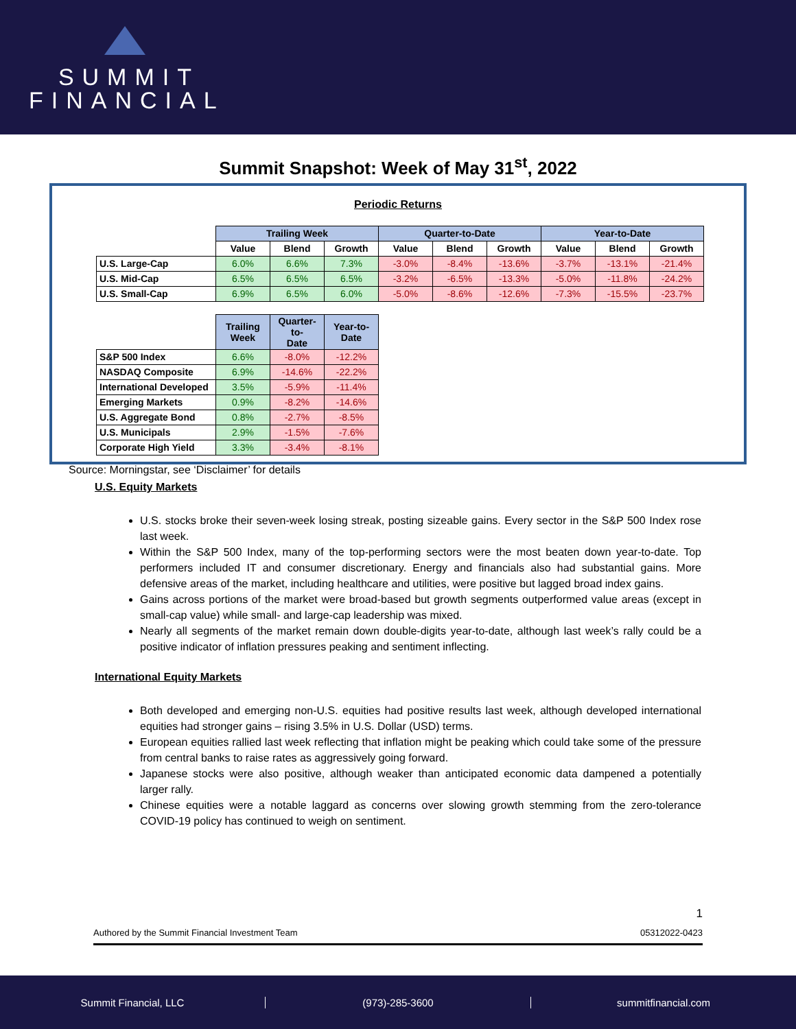SUMMIT
FINANCIAL
Summit Snapshot: Week of May 31<sup>st</sup>, 2022
Periodic Returns
| | Trailing Week | | | Quarter-to-Date | | | Year-to-Date | | |
| --- | --- | --- | --- | --- | --- | --- | --- | --- | --- |
| | Value | Blend | Growth | Value | Blend | Growth | Value | Blend | Growth |
| U.S. Large-Cap | 6.0% | 6.6% | 7.3% | -3.0% | -8.4% | -13.6% | -3.7% | -13.1% | -21.4% |
| U.S. Mid-Cap | 6.5% | 6.5% | 6.5% | -3.2% | -6.5% | -13.3% | -5.0% | -11.8% | -24.2% |
| U.S. Small-Cap | 6.9% | 6.5% | 6.0% | -5.0% | -8.6% | -12.6% | -7.3% | -15.5% | -23.7% |
| | Trailing Week | Quarter-to- Date | Year-to- Date |
| --- | --- | --- | --- |
| S&P 500 Index | 6.6% | -8.0% | -12.2% |
| NASDAQ Composite | 6.9% | -14.6% | -22.2% |
| International Developed | 3.5% | -5.9% | -11.4% |
| Emerging Markets | 0.9% | -8.2% | -14.6% |
| U.S. Aggregate Bond | 0.8% | -2.7% | -8.5% |
| U.S. Municipals | 2.9% | -1.5% | -7.6% |
| Corporate High Yield | 3.3% | -3.4% | -8.1% |
Source: Morningstar, see ‘Disclaimer’ for details
U.S. Equity Markets
U.S. stocks broke their seven-week losing streak, posting sizeable gains. Every sector in the S&P 500 Index rose last week.
Within the S&P 500 Index, many of the top-performing sectors were the most beaten down year-to-date. Top performers included IT and consumer discretionary. Energy and financials also had substantial gains. More defensive areas of the market, including healthcare and utilities, were positive but lagged broad index gains.
Gains across portions of the market were broad-based but growth segments outperformed value areas (except in small-cap value) while small- and large-cap leadership was mixed.
Nearly all segments of the market remain down double-digits year-to-date, although last week’s rally could be a positive indicator of inflation pressures peaking and sentiment inflecting.
International Equity Markets
Both developed and emerging non-U.S. equities had positive results last week, although developed international equities had stronger gains – rising 3.5% in U.S. Dollar (USD) terms.
European equities rallied last week reflecting that inflation might be peaking which could take some of the pressure from central banks to raise rates as aggressively going forward.
Japanese stocks were also positive, although weaker than anticipated economic data dampened a potentially larger rally.
Chinese equities were a notable laggard as concerns over slowing growth stemming from the zero-tolerance COVID-19 policy has continued to weigh on sentiment.
1
Authored by the Summit Financial Investment Team 05312022-0423
Summit Financial, LLC (973)-285-3600 summitfinancial.com